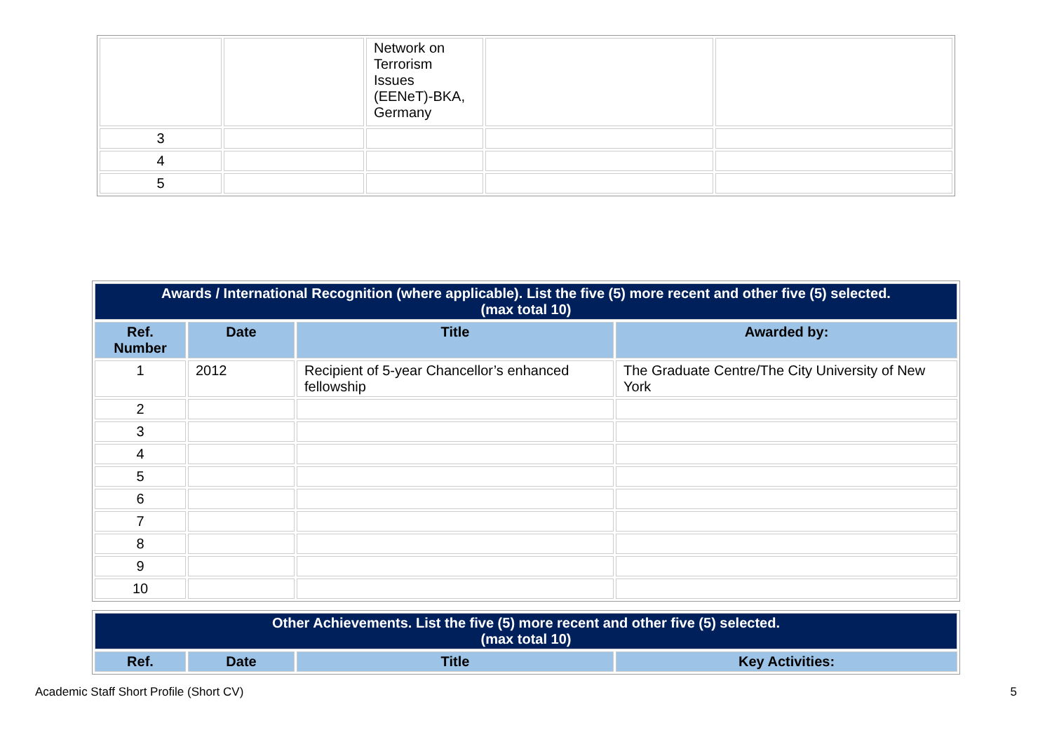| | | Network on Terrorism Issues (EENeT)-BKA, Germany | | |
| 3 | | | | |
| 4 | | | | |
| 5 | | | | |
| Awards / International Recognition (where applicable). List the five (5) more recent and other five (5) selected. (max total 10) | | | |
| --- | --- | --- | --- |
| Ref. Number | Date | Title | Awarded by: |
| 1 | 2012 | Recipient of 5-year Chancellor’s enhanced fellowship | The Graduate Centre/The City University of New York |
| 2 | | | |
| 3 | | | |
| 4 | | | |
| 5 | | | |
| 6 | | | |
| 7 | | | |
| 8 | | | |
| 9 | | | |
| 10 | | | |
| Other Achievements. List the five (5) more recent and other five (5) selected. (max total 10) | | | |
| --- | --- | --- | --- |
| Ref. | Date | Title | Key Activities: |
Academic Staff Short Profile (Short CV) 5